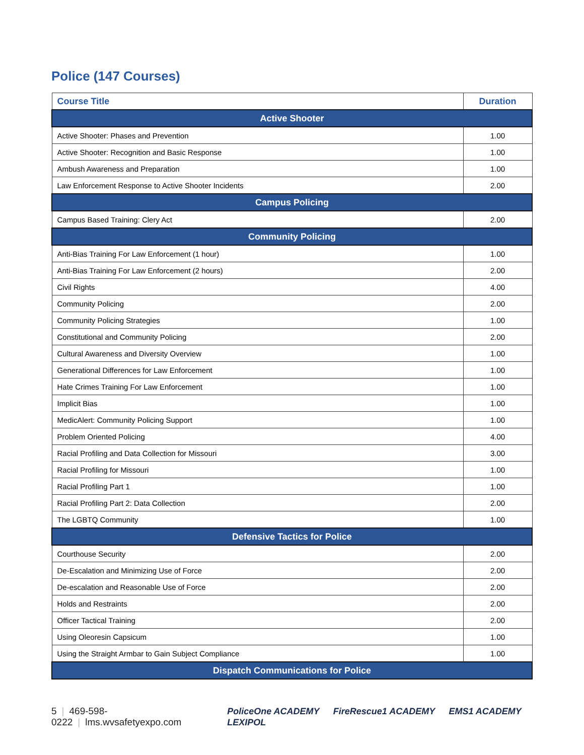Police (147 Courses)
| Course Title | Duration |
| --- | --- |
| Active Shooter | |
| Active Shooter: Phases and Prevention | 1.00 |
| Active Shooter: Recognition and Basic Response | 1.00 |
| Ambush Awareness and Preparation | 1.00 |
| Law Enforcement Response to Active Shooter Incidents | 2.00 |
| Campus Policing | |
| Campus Based Training: Clery Act | 2.00 |
| Community Policing | |
| Anti-Bias Training For Law Enforcement (1 hour) | 1.00 |
| Anti-Bias Training For Law Enforcement (2 hours) | 2.00 |
| Civil Rights | 4.00 |
| Community Policing | 2.00 |
| Community Policing Strategies | 1.00 |
| Constitutional and Community Policing | 2.00 |
| Cultural Awareness and Diversity Overview | 1.00 |
| Generational Differences for Law Enforcement | 1.00 |
| Hate Crimes Training For Law Enforcement | 1.00 |
| Implicit Bias | 1.00 |
| MedicAlert: Community Policing Support | 1.00 |
| Problem Oriented Policing | 4.00 |
| Racial Profiling and Data Collection for Missouri | 3.00 |
| Racial Profiling for Missouri | 1.00 |
| Racial Profiling Part 1 | 1.00 |
| Racial Profiling Part 2: Data Collection | 2.00 |
| The LGBTQ Community | 1.00 |
| Defensive Tactics for Police | |
| Courthouse Security | 2.00 |
| De-Escalation and Minimizing Use of Force | 2.00 |
| De-escalation and Reasonable Use of Force | 2.00 |
| Holds and Restraints | 2.00 |
| Officer Tactical Training | 2.00 |
| Using Oleoresin Capsicum | 1.00 |
| Using the Straight Armbar to Gain Subject Compliance | 1.00 |
| Dispatch Communications for Police | |
5 | 469-598-0222 | lms.wvsafetyexpo.com
PoliceOne ACADEMY FireRescue1 ACADEMY EMS1 ACADEMY LEXIPOL